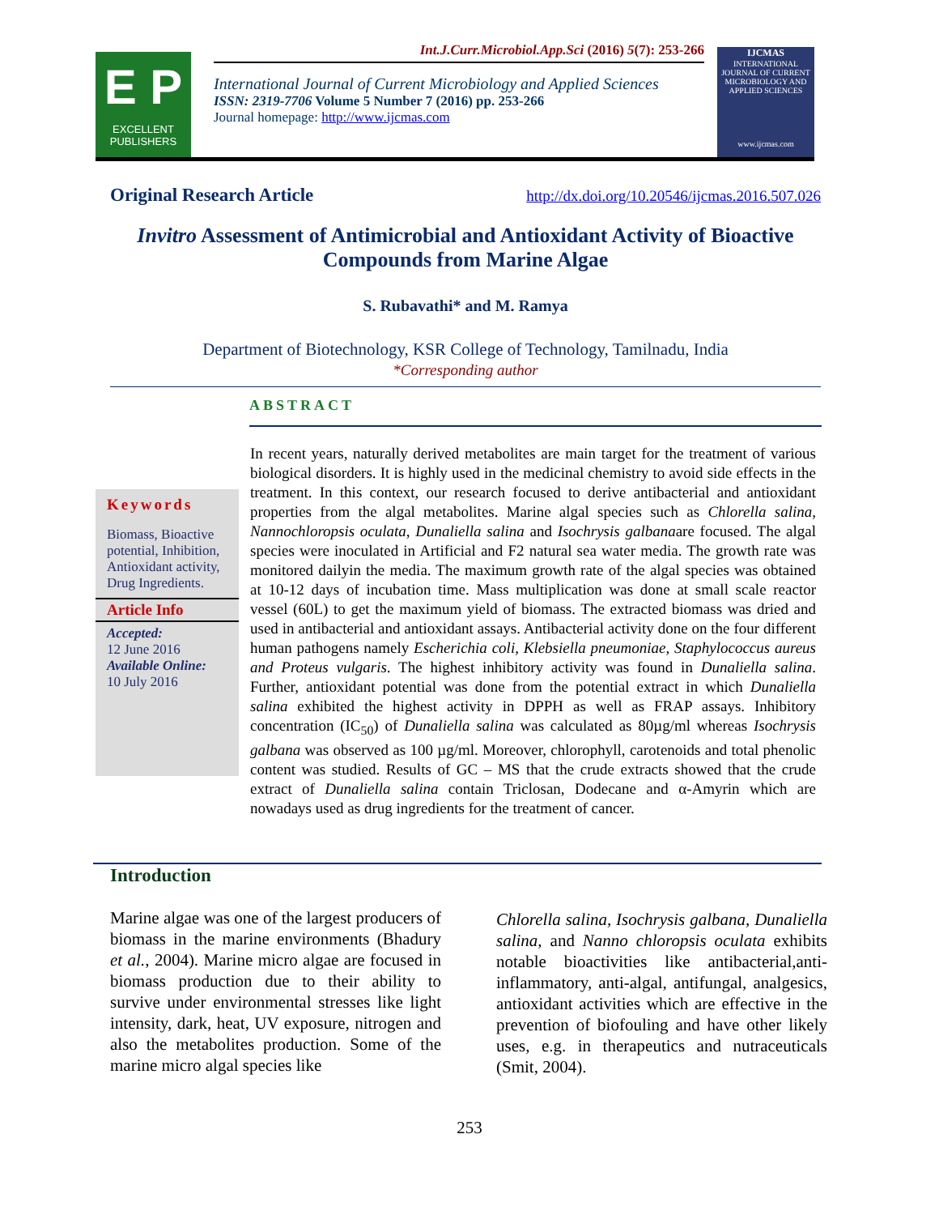E P
EXCELLENT
PUBLISHERS
Int.J.Curr.Microbiol.App.Sci (2016) 5(7): 253-266
International Journal of Current Microbiology and Applied Sciences
ISSN: 2319-7706 Volume 5 Number 7 (2016) pp. 253-266
Journal homepage: http://www.ijcmas.com
IJCMAS
INTERNATIONAL JOURNAL OF CURRENT MICROBIOLOGY AND APPLIED SCIENCES
www.ijcmas.com
Original Research Article http://dx.doi.org/10.20546/ijcmas.2016.507.026
Invitro Assessment of Antimicrobial and Antioxidant Activity of Bioactive Compounds from Marine Algae
S. Rubavathi* and M. Ramya
Department of Biotechnology, KSR College of Technology, Tamilnadu, India
*Corresponding author
ABSTRACT
Keywords
Biomass, Bioactive potential, Inhibition, Antioxidant activity, Drug Ingredients.
Article Info
Accepted:
12 June 2016
Available Online:
10 July 2016
In recent years, naturally derived metabolites are main target for the treatment of various biological disorders. It is highly used in the medicinal chemistry to avoid side effects in the treatment. In this context, our research focused to derive antibacterial and antioxidant properties from the algal metabolites. Marine algal species such as Chlorella salina, Nannochloropsis oculata, Dunaliella salina and Isochrysis galbanaare focused. The algal species were inoculated in Artificial and F2 natural sea water media. The growth rate was monitored dailyin the media. The maximum growth rate of the algal species was obtained at 10-12 days of incubation time. Mass multiplication was done at small scale reactor vessel (60L) to get the maximum yield of biomass. The extracted biomass was dried and used in antibacterial and antioxidant assays. Antibacterial activity done on the four different human pathogens namely Escherichia coli, Klebsiella pneumoniae, Staphylococcus aureus and Proteus vulgaris. The highest inhibitory activity was found in Dunaliella salina. Further, antioxidant potential was done from the potential extract in which Dunaliella salina exhibited the highest activity in DPPH as well as FRAP assays. Inhibitory concentration (IC<sub>50</sub>) of Dunaliella salina was calculated as 80µg/ml whereas Isochrysis galbana was observed as 100 µg/ml. Moreover, chlorophyll, carotenoids and total phenolic content was studied. Results of GC – MS that the crude extracts showed that the crude extract of Dunaliella salina contain Triclosan, Dodecane and α-Amyrin which are nowadays used as drug ingredients for the treatment of cancer.
Introduction
Marine algae was one of the largest producers of biomass in the marine environments (Bhadury et al., 2004). Marine micro algae are focused in biomass production due to their ability to survive under environmental stresses like light intensity, dark, heat, UV exposure, nitrogen and also the metabolites production. Some of the marine micro algal species like
Chlorella salina, Isochrysis galbana, Dunaliella salina, and Nanno chloropsis oculata exhibits notable bioactivities like antibacterial,anti-inflammatory, anti-algal, antifungal, analgesics, antioxidant activities which are effective in the prevention of biofouling and have other likely uses, e.g. in therapeutics and nutraceuticals (Smit, 2004).
253